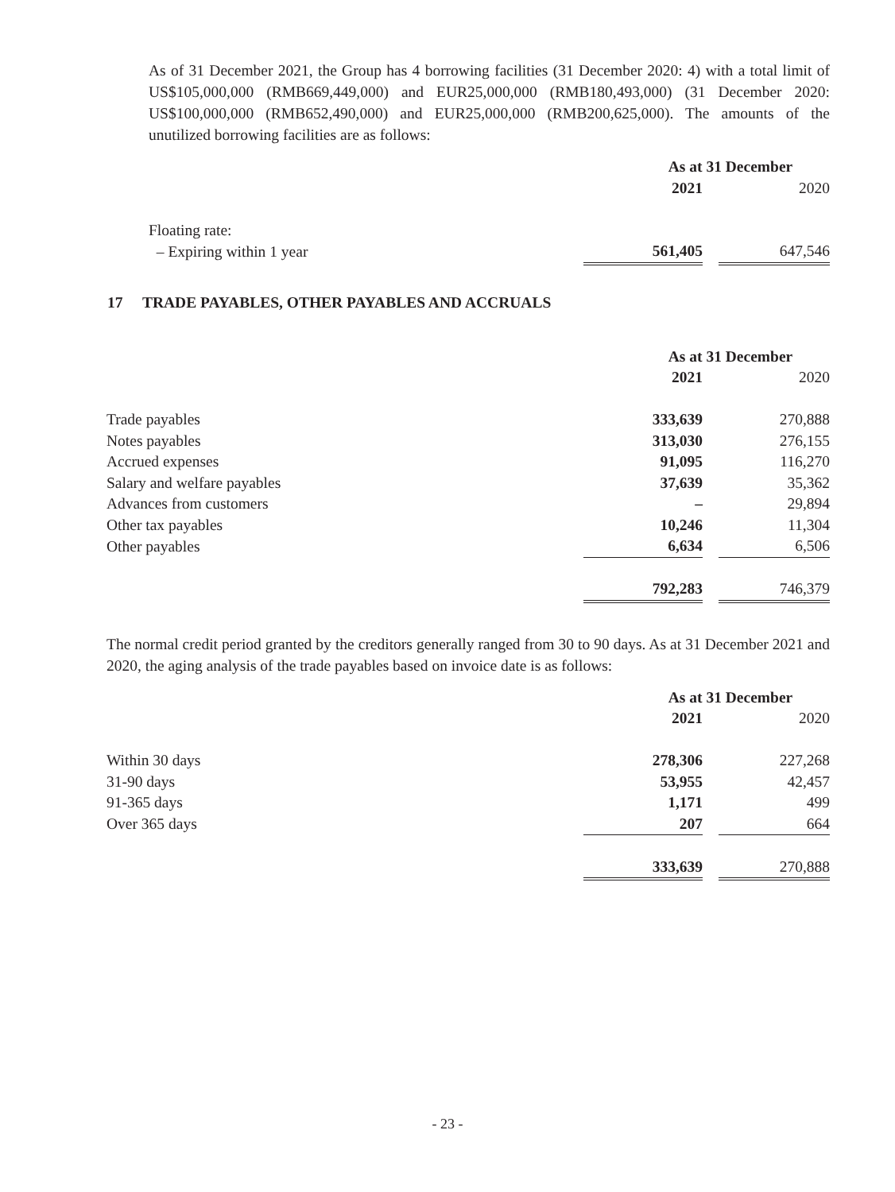As of 31 December 2021, the Group has 4 borrowing facilities (31 December 2020: 4) with a total limit of US$105,000,000 (RMB669,449,000) and EUR25,000,000 (RMB180,493,000) (31 December 2020: US$100,000,000 (RMB652,490,000) and EUR25,000,000 (RMB200,625,000). The amounts of the unutilized borrowing facilities are as follows:
| | As at 31 December | | |
| --- | --- | --- | --- |
| | 2021 | | 2020 |
| Floating rate: | | | |
| – Expiring within 1 year | 561,405 | | 647,546 |
17 TRADE PAYABLES, OTHER PAYABLES AND ACCRUALS
| | As at 31 December | | |
| --- | --- | --- | --- |
| | 2021 | | 2020 |
| Trade payables | 333,639 | | 270,888 |
| Notes payables | 313,030 | | 276,155 |
| Accrued expenses | 91,095 | | 116,270 |
| Salary and welfare payables | 37,639 | | 35,362 |
| Advances from customers | – | | 29,894 |
| Other tax payables | 10,246 | | 11,304 |
| Other payables | 6,634 | | 6,506 |
| | 792,283 | | 746,379 |
The normal credit period granted by the creditors generally ranged from 30 to 90 days. As at 31 December 2021 and 2020, the aging analysis of the trade payables based on invoice date is as follows:
| | As at 31 December | | |
| --- | --- | --- | --- |
| | 2021 | | 2020 |
| Within 30 days | 278,306 | | 227,268 |
| 31-90 days | 53,955 | | 42,457 |
| 91-365 days | 1,171 | | 499 |
| Over 365 days | 207 | | 664 |
| | 333,639 | | 270,888 |
- 23 -